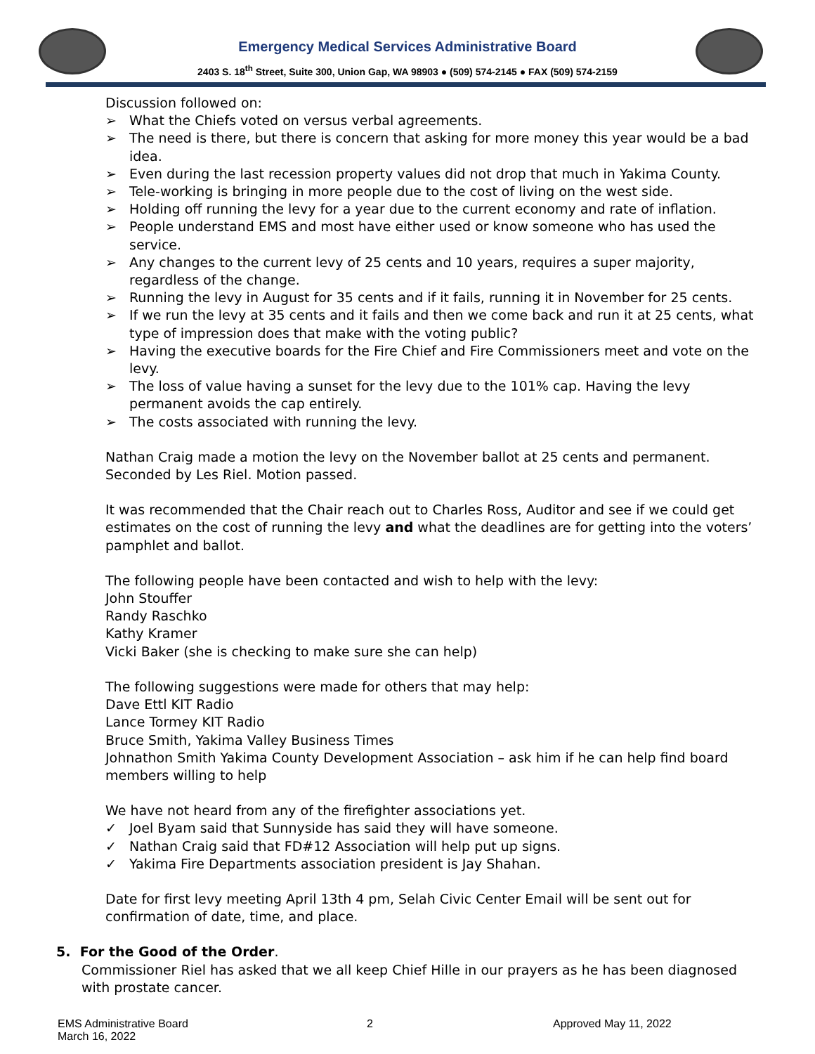Emergency Medical Services Administrative Board
2403 S. 18<sup>th</sup> Street, Suite 300, Union Gap, WA 98903 ● (509) 574-2145 ● FAX (509) 574-2159
Discussion followed on:
➢ What the Chiefs voted on versus verbal agreements.
➢ The need is there, but there is concern that asking for more money this year would be a bad idea.
➢ Even during the last recession property values did not drop that much in Yakima County.
➢ Tele-working is bringing in more people due to the cost of living on the west side.
➢ Holding off running the levy for a year due to the current economy and rate of inflation.
➢ People understand EMS and most have either used or know someone who has used the service.
➢ Any changes to the current levy of 25 cents and 10 years, requires a super majority, regardless of the change.
➢ Running the levy in August for 35 cents and if it fails, running it in November for 25 cents.
➢ If we run the levy at 35 cents and it fails and then we come back and run it at 25 cents, what type of impression does that make with the voting public?
➢ Having the executive boards for the Fire Chief and Fire Commissioners meet and vote on the levy.
➢ The loss of value having a sunset for the levy due to the 101% cap. Having the levy permanent avoids the cap entirely.
➢ The costs associated with running the levy.
Nathan Craig made a motion the levy on the November ballot at 25 cents and permanent. Seconded by Les Riel. Motion passed.
It was recommended that the Chair reach out to Charles Ross, Auditor and see if we could get estimates on the cost of running the levy and what the deadlines are for getting into the voters’ pamphlet and ballot.
The following people have been contacted and wish to help with the levy:
John Stouffer
Randy Raschko
Kathy Kramer
Vicki Baker (she is checking to make sure she can help)
The following suggestions were made for others that may help:
Dave Ettl KIT Radio
Lance Tormey KIT Radio
Bruce Smith, Yakima Valley Business Times
Johnathon Smith Yakima County Development Association – ask him if he can help find board members willing to help
We have not heard from any of the firefighter associations yet.
✓ Joel Byam said that Sunnyside has said they will have someone.
✓ Nathan Craig said that FD#12 Association will help put up signs.
✓ Yakima Fire Departments association president is Jay Shahan.
Date for first levy meeting April 13th 4 pm, Selah Civic Center Email will be sent out for confirmation of date, time, and place.
5. For the Good of the Order.
Commissioner Riel has asked that we all keep Chief Hille in our prayers as he has been diagnosed with prostate cancer.
EMS Administrative Board
March 16, 2022
2 Approved May 11, 2022